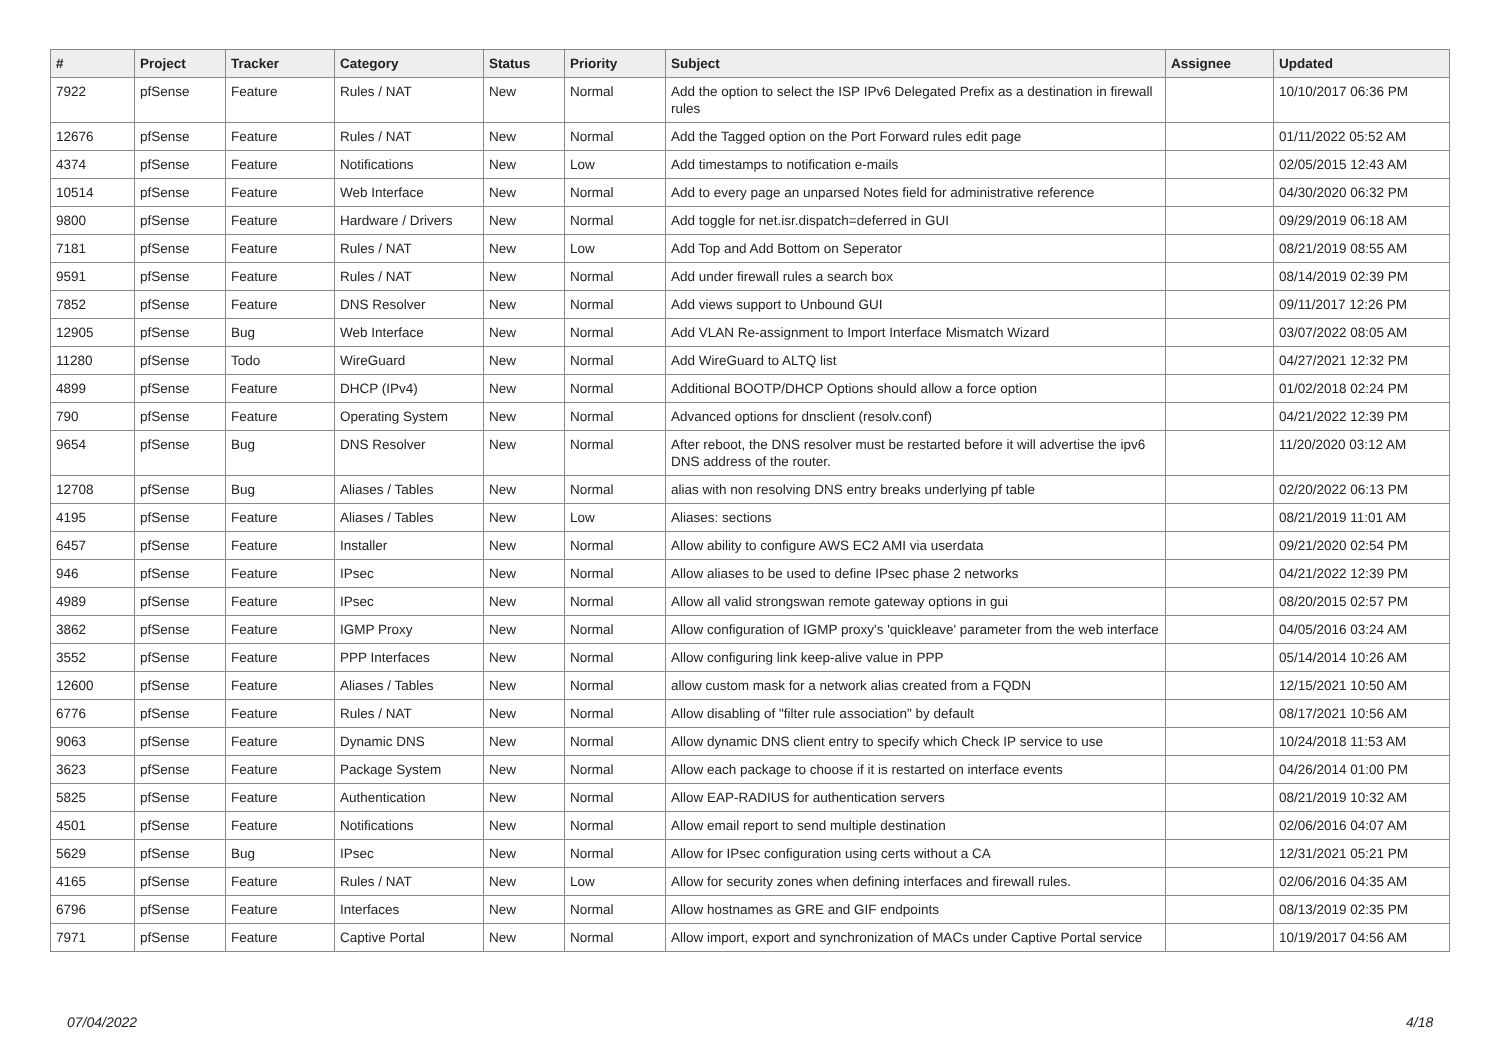| # | Project | Tracker | Category | Status | Priority | Subject | Assignee | Updated |
| --- | --- | --- | --- | --- | --- | --- | --- | --- |
| 7922 | pfSense | Feature | Rules / NAT | New | Normal | Add the option to select the ISP IPv6 Delegated Prefix as a destination in firewall rules | | 10/10/2017 06:36 PM |
| 12676 | pfSense | Feature | Rules / NAT | New | Normal | Add the Tagged option on the Port Forward rules edit page | | 01/11/2022 05:52 AM |
| 4374 | pfSense | Feature | Notifications | New | Low | Add timestamps to notification e-mails | | 02/05/2015 12:43 AM |
| 10514 | pfSense | Feature | Web Interface | New | Normal | Add to every page an unparsed Notes field for administrative reference | | 04/30/2020 06:32 PM |
| 9800 | pfSense | Feature | Hardware / Drivers | New | Normal | Add toggle for net.isr.dispatch=deferred in GUI | | 09/29/2019 06:18 AM |
| 7181 | pfSense | Feature | Rules / NAT | New | Low | Add Top and Add Bottom on Seperator | | 08/21/2019 08:55 AM |
| 9591 | pfSense | Feature | Rules / NAT | New | Normal | Add under firewall rules a search box | | 08/14/2019 02:39 PM |
| 7852 | pfSense | Feature | DNS Resolver | New | Normal | Add views support to Unbound GUI | | 09/11/2017 12:26 PM |
| 12905 | pfSense | Bug | Web Interface | New | Normal | Add VLAN Re-assignment to Import Interface Mismatch Wizard | | 03/07/2022 08:05 AM |
| 11280 | pfSense | Todo | WireGuard | New | Normal | Add WireGuard to ALTQ list | | 04/27/2021 12:32 PM |
| 4899 | pfSense | Feature | DHCP (IPv4) | New | Normal | Additional BOOTP/DHCP Options should allow a force option | | 01/02/2018 02:24 PM |
| 790 | pfSense | Feature | Operating System | New | Normal | Advanced options for dnsclient (resolv.conf) | | 04/21/2022 12:39 PM |
| 9654 | pfSense | Bug | DNS Resolver | New | Normal | After reboot, the DNS resolver must be restarted before it will advertise the ipv6 DNS address of the router. | | 11/20/2020 03:12 AM |
| 12708 | pfSense | Bug | Aliases / Tables | New | Normal | alias with non resolving DNS entry breaks underlying pf table | | 02/20/2022 06:13 PM |
| 4195 | pfSense | Feature | Aliases / Tables | New | Low | Aliases: sections | | 08/21/2019 11:01 AM |
| 6457 | pfSense | Feature | Installer | New | Normal | Allow ability to configure AWS EC2 AMI via userdata | | 09/21/2020 02:54 PM |
| 946 | pfSense | Feature | IPsec | New | Normal | Allow aliases to be used to define IPsec phase 2 networks | | 04/21/2022 12:39 PM |
| 4989 | pfSense | Feature | IPsec | New | Normal | Allow all valid strongswan remote gateway options in gui | | 08/20/2015 02:57 PM |
| 3862 | pfSense | Feature | IGMP Proxy | New | Normal | Allow configuration of IGMP proxy's 'quickleave' parameter from the web interface | | 04/05/2016 03:24 AM |
| 3552 | pfSense | Feature | PPP Interfaces | New | Normal | Allow configuring link keep-alive value in PPP | | 05/14/2014 10:26 AM |
| 12600 | pfSense | Feature | Aliases / Tables | New | Normal | allow custom mask for a network alias created from a FQDN | | 12/15/2021 10:50 AM |
| 6776 | pfSense | Feature | Rules / NAT | New | Normal | Allow disabling of "filter rule association" by default | | 08/17/2021 10:56 AM |
| 9063 | pfSense | Feature | Dynamic DNS | New | Normal | Allow dynamic DNS client entry to specify which Check IP service to use | | 10/24/2018 11:53 AM |
| 3623 | pfSense | Feature | Package System | New | Normal | Allow each package to choose if it is restarted on interface events | | 04/26/2014 01:00 PM |
| 5825 | pfSense | Feature | Authentication | New | Normal | Allow EAP-RADIUS for authentication servers | | 08/21/2019 10:32 AM |
| 4501 | pfSense | Feature | Notifications | New | Normal | Allow email report to send multiple destination | | 02/06/2016 04:07 AM |
| 5629 | pfSense | Bug | IPsec | New | Normal | Allow for IPsec configuration using certs without a CA | | 12/31/2021 05:21 PM |
| 4165 | pfSense | Feature | Rules / NAT | New | Low | Allow for security zones when defining interfaces and firewall rules. | | 02/06/2016 04:35 AM |
| 6796 | pfSense | Feature | Interfaces | New | Normal | Allow hostnames as GRE and GIF endpoints | | 08/13/2019 02:35 PM |
| 7971 | pfSense | Feature | Captive Portal | New | Normal | Allow import, export and synchronization of MACs under Captive Portal service | | 10/19/2017 04:56 AM |
07/04/2022 4/18